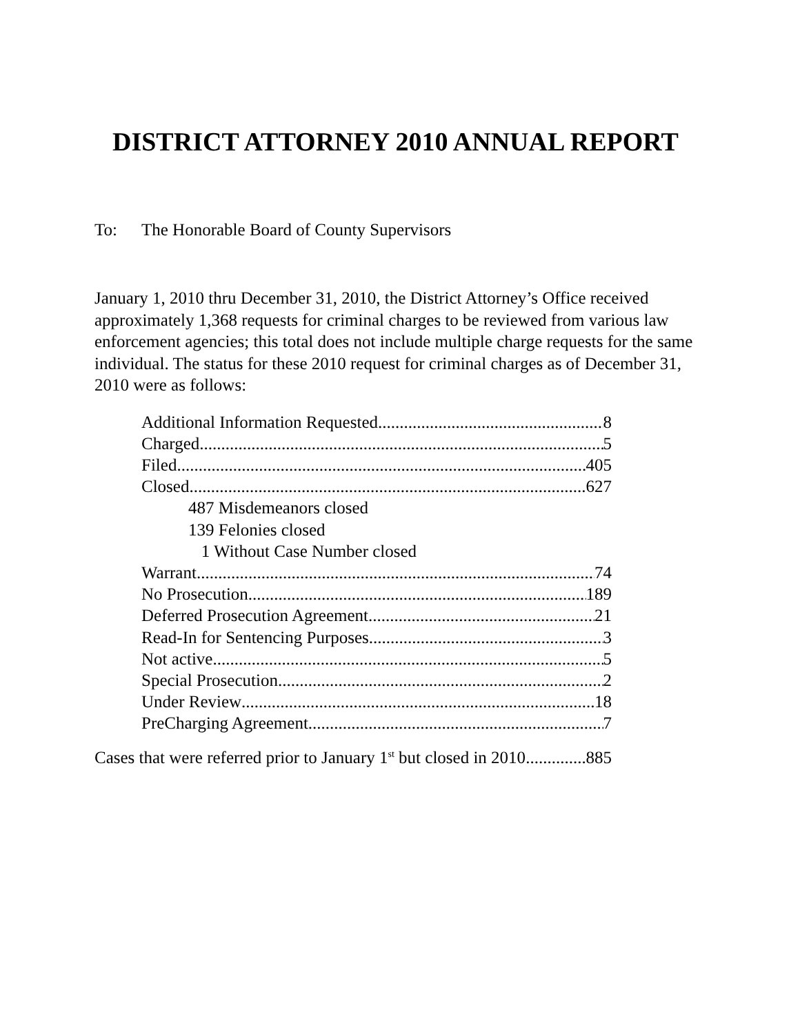DISTRICT ATTORNEY 2010 ANNUAL REPORT
To: The Honorable Board of County Supervisors
January 1, 2010 thru December 31, 2010, the District Attorney’s Office received approximately 1,368 requests for criminal charges to be reviewed from various law enforcement agencies; this total does not include multiple charge requests for the same individual. The status for these 2010 request for criminal charges as of December 31, 2010 were as follows:
Additional Information Requested 8
Charged 5
Filed 405
Closed 627
487 Misdemeanors closed
139 Felonies closed
1 Without Case Number closed
Warrant 74
No Prosecution 189
Deferred Prosecution Agreement 21
Read-In for Sentencing Purposes 3
Not active 5
Special Prosecution 2
Under Review 18
PreCharging Agreement 7
Cases that were referred prior to January 1<sup>st</sup> but closed in 2010 885